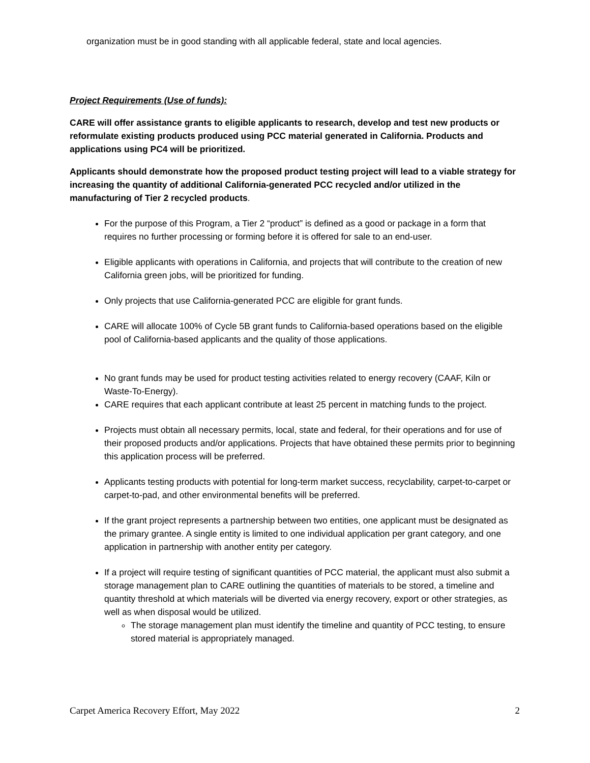organization must be in good standing with all applicable federal, state and local agencies.
Project Requirements (Use of funds):
CARE will offer assistance grants to eligible applicants to research, develop and test new products or reformulate existing products produced using PCC material generated in California. Products and applications using PC4 will be prioritized.
Applicants should demonstrate how the proposed product testing project will lead to a viable strategy for increasing the quantity of additional California-generated PCC recycled and/or utilized in the manufacturing of Tier 2 recycled products.
For the purpose of this Program, a Tier 2 “product” is defined as a good or package in a form that requires no further processing or forming before it is offered for sale to an end-user.
Eligible applicants with operations in California, and projects that will contribute to the creation of new California green jobs, will be prioritized for funding.
Only projects that use California-generated PCC are eligible for grant funds.
CARE will allocate 100% of Cycle 5B grant funds to California-based operations based on the eligible pool of California-based applicants and the quality of those applications.
No grant funds may be used for product testing activities related to energy recovery (CAAF, Kiln or Waste-To-Energy).
CARE requires that each applicant contribute at least 25 percent in matching funds to the project.
Projects must obtain all necessary permits, local, state and federal, for their operations and for use of their proposed products and/or applications. Projects that have obtained these permits prior to beginning this application process will be preferred.
Applicants testing products with potential for long-term market success, recyclability, carpet-to-carpet or carpet-to-pad, and other environmental benefits will be preferred.
If the grant project represents a partnership between two entities, one applicant must be designated as the primary grantee. A single entity is limited to one individual application per grant category, and one application in partnership with another entity per category.
If a project will require testing of significant quantities of PCC material, the applicant must also submit a storage management plan to CARE outlining the quantities of materials to be stored, a timeline and quantity threshold at which materials will be diverted via energy recovery, export or other strategies, as well as when disposal would be utilized.
The storage management plan must identify the timeline and quantity of PCC testing, to ensure stored material is appropriately managed.
Carpet America Recovery Effort, May 2022 2